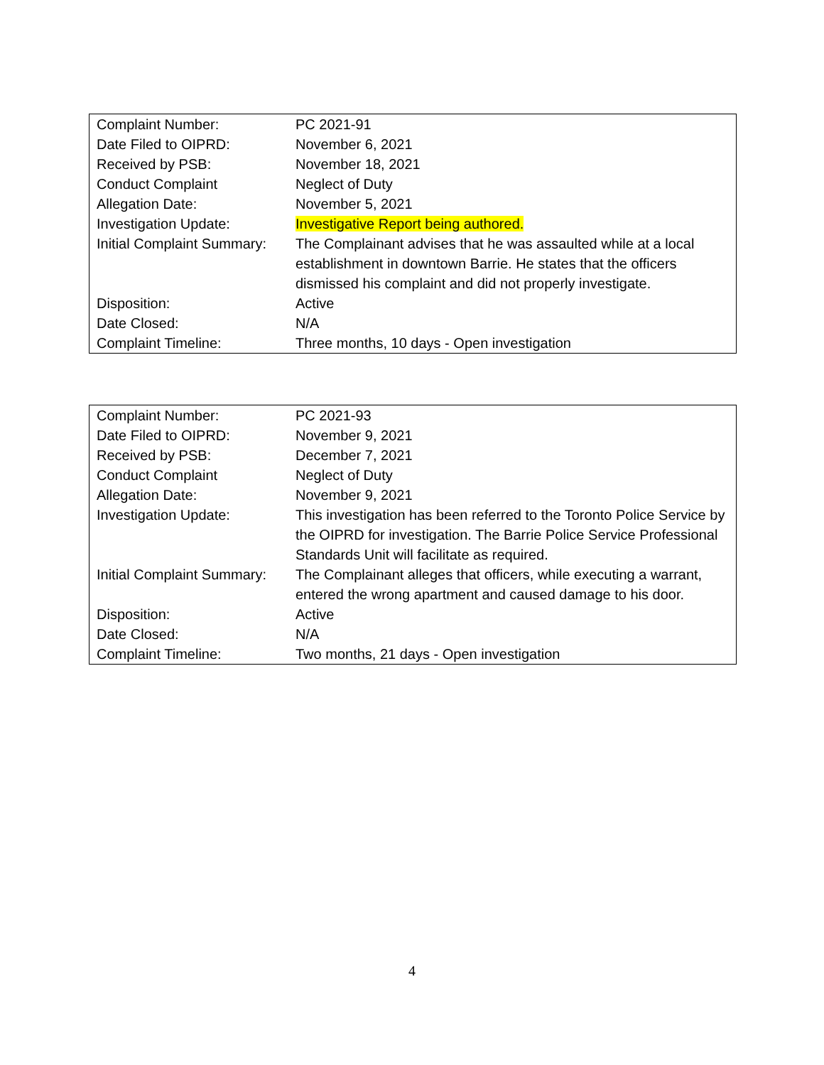| Complaint Number: | PC 2021-91 |
| Date Filed to OIPRD: | November 6, 2021 |
| Received by PSB: | November 18, 2021 |
| Conduct Complaint | Neglect of Duty |
| Allegation Date: | November 5, 2021 |
| Investigation Update: | Investigative Report being authored. |
| Initial Complaint Summary: | The Complainant advises that he was assaulted while at a local establishment in downtown Barrie. He states that the officers dismissed his complaint and did not properly investigate. |
| Disposition: | Active |
| Date Closed: | N/A |
| Complaint Timeline: | Three months, 10 days - Open investigation |
| Complaint Number: | PC 2021-93 |
| Date Filed to OIPRD: | November 9, 2021 |
| Received by PSB: | December 7, 2021 |
| Conduct Complaint | Neglect of Duty |
| Allegation Date: | November 9, 2021 |
| Investigation Update: | This investigation has been referred to the Toronto Police Service by the OIPRD for investigation. The Barrie Police Service Professional Standards Unit will facilitate as required. |
| Initial Complaint Summary: | The Complainant alleges that officers, while executing a warrant, entered the wrong apartment and caused damage to his door. |
| Disposition: | Active |
| Date Closed: | N/A |
| Complaint Timeline: | Two months, 21 days - Open investigation |
4